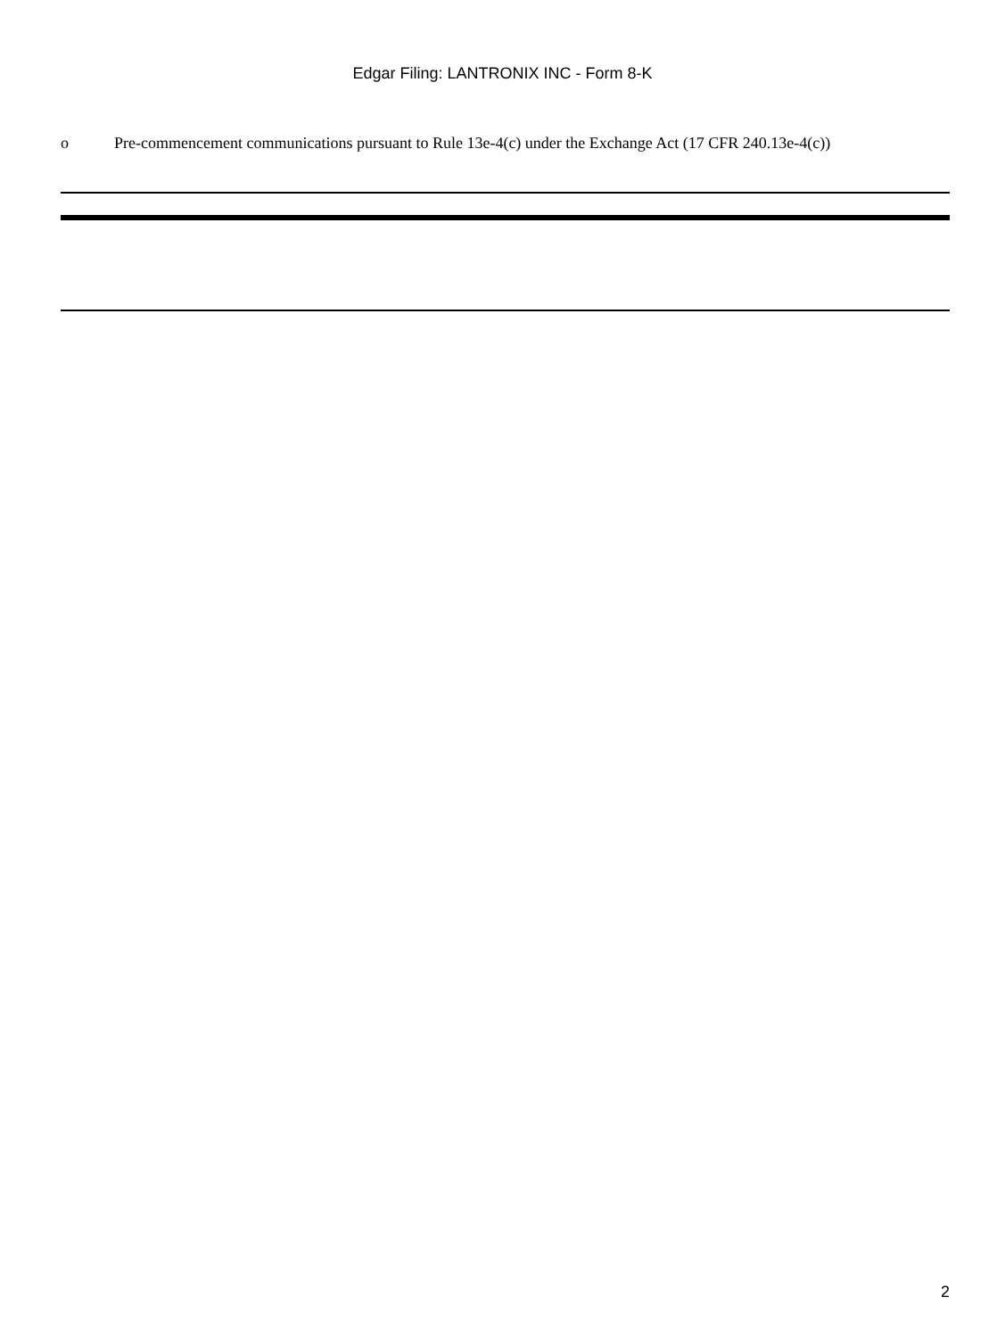Edgar Filing: LANTRONIX INC - Form 8-K
o Pre-commencement communications pursuant to Rule 13e-4(c) under the Exchange Act (17 CFR 240.13e-4(c))
2